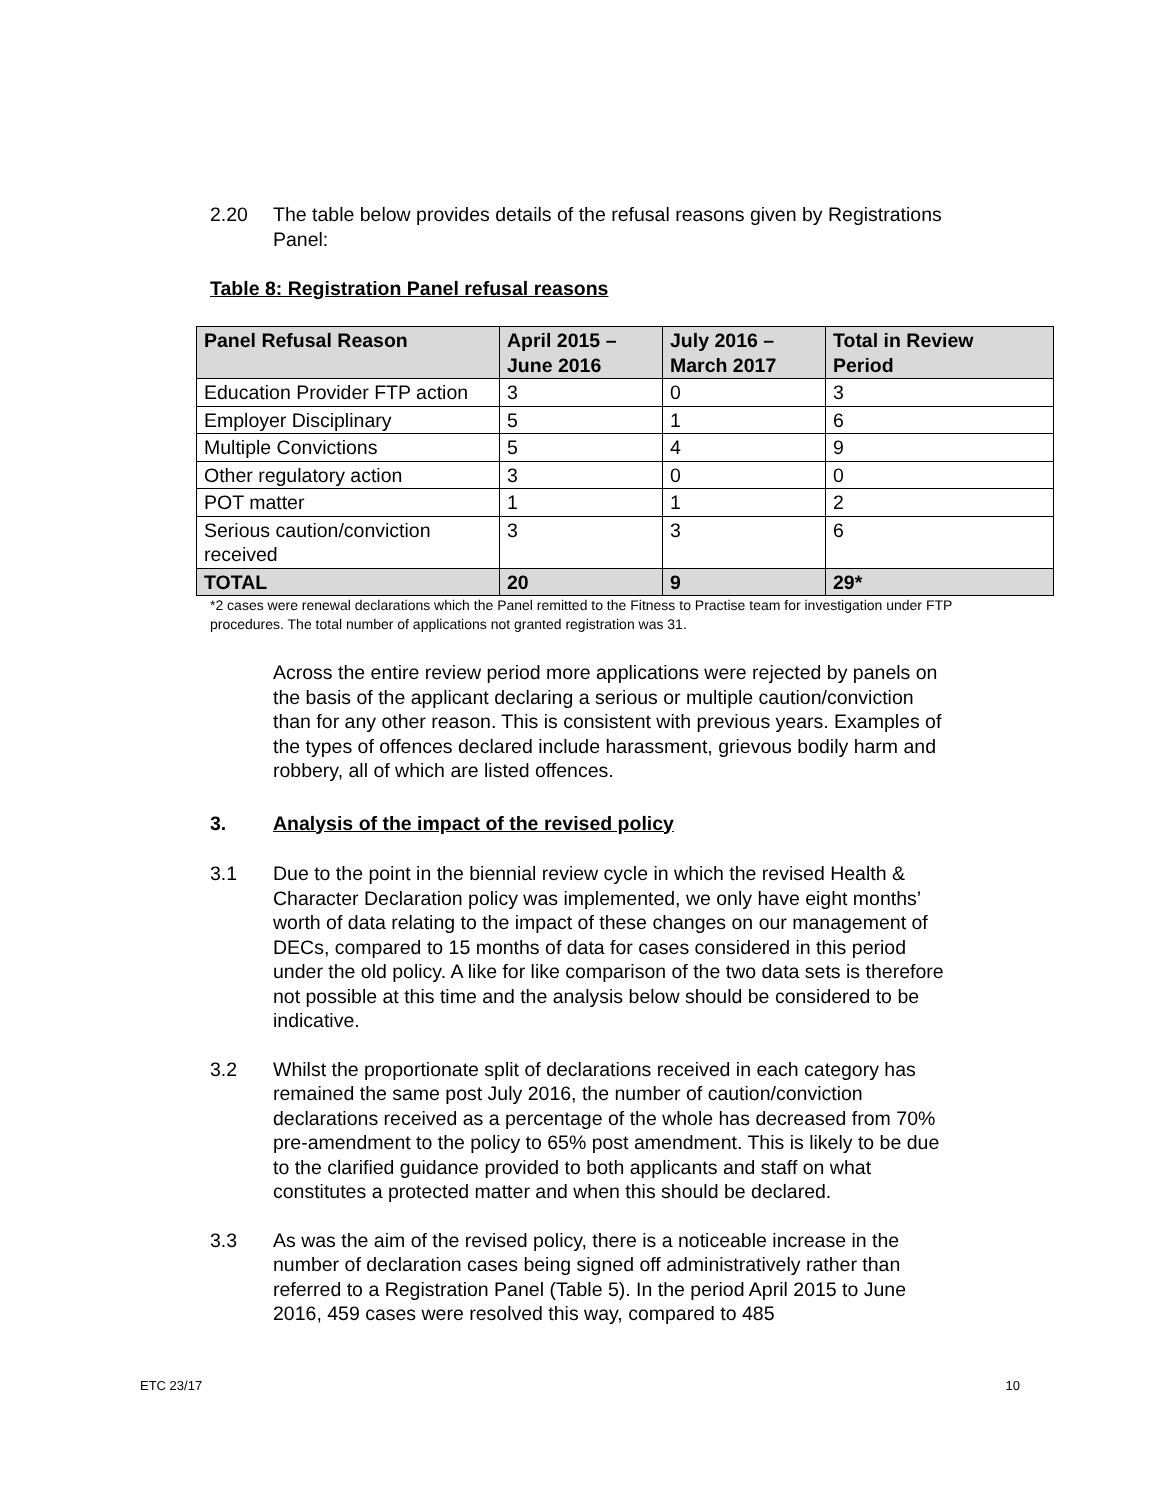2.20 The table below provides details of the refusal reasons given by Registrations Panel:
Table 8: Registration Panel refusal reasons
| Panel Refusal Reason | April 2015 – June 2016 | July 2016 – March 2017 | Total in Review Period |
| --- | --- | --- | --- |
| Education Provider FTP action | 3 | 0 | 3 |
| Employer Disciplinary | 5 | 1 | 6 |
| Multiple Convictions | 5 | 4 | 9 |
| Other regulatory action | 3 | 0 | 0 |
| POT matter | 1 | 1 | 2 |
| Serious caution/conviction received | 3 | 3 | 6 |
| TOTAL | 20 | 9 | 29* |
*2 cases were renewal declarations which the Panel remitted to the Fitness to Practise team for investigation under FTP procedures. The total number of applications not granted registration was 31.
Across the entire review period more applications were rejected by panels on the basis of the applicant declaring a serious or multiple caution/conviction than for any other reason. This is consistent with previous years. Examples of the types of offences declared include harassment, grievous bodily harm and robbery, all of which are listed offences.
3. Analysis of the impact of the revised policy
3.1 Due to the point in the biennial review cycle in which the revised Health & Character Declaration policy was implemented, we only have eight months’ worth of data relating to the impact of these changes on our management of DECs, compared to 15 months of data for cases considered in this period under the old policy. A like for like comparison of the two data sets is therefore not possible at this time and the analysis below should be considered to be indicative.
3.2 Whilst the proportionate split of declarations received in each category has remained the same post July 2016, the number of caution/conviction declarations received as a percentage of the whole has decreased from 70% pre-amendment to the policy to 65% post amendment. This is likely to be due to the clarified guidance provided to both applicants and staff on what constitutes a protected matter and when this should be declared.
3.3 As was the aim of the revised policy, there is a noticeable increase in the number of declaration cases being signed off administratively rather than referred to a Registration Panel (Table 5). In the period April 2015 to June 2016, 459 cases were resolved this way, compared to 485
ETC 23/17 10